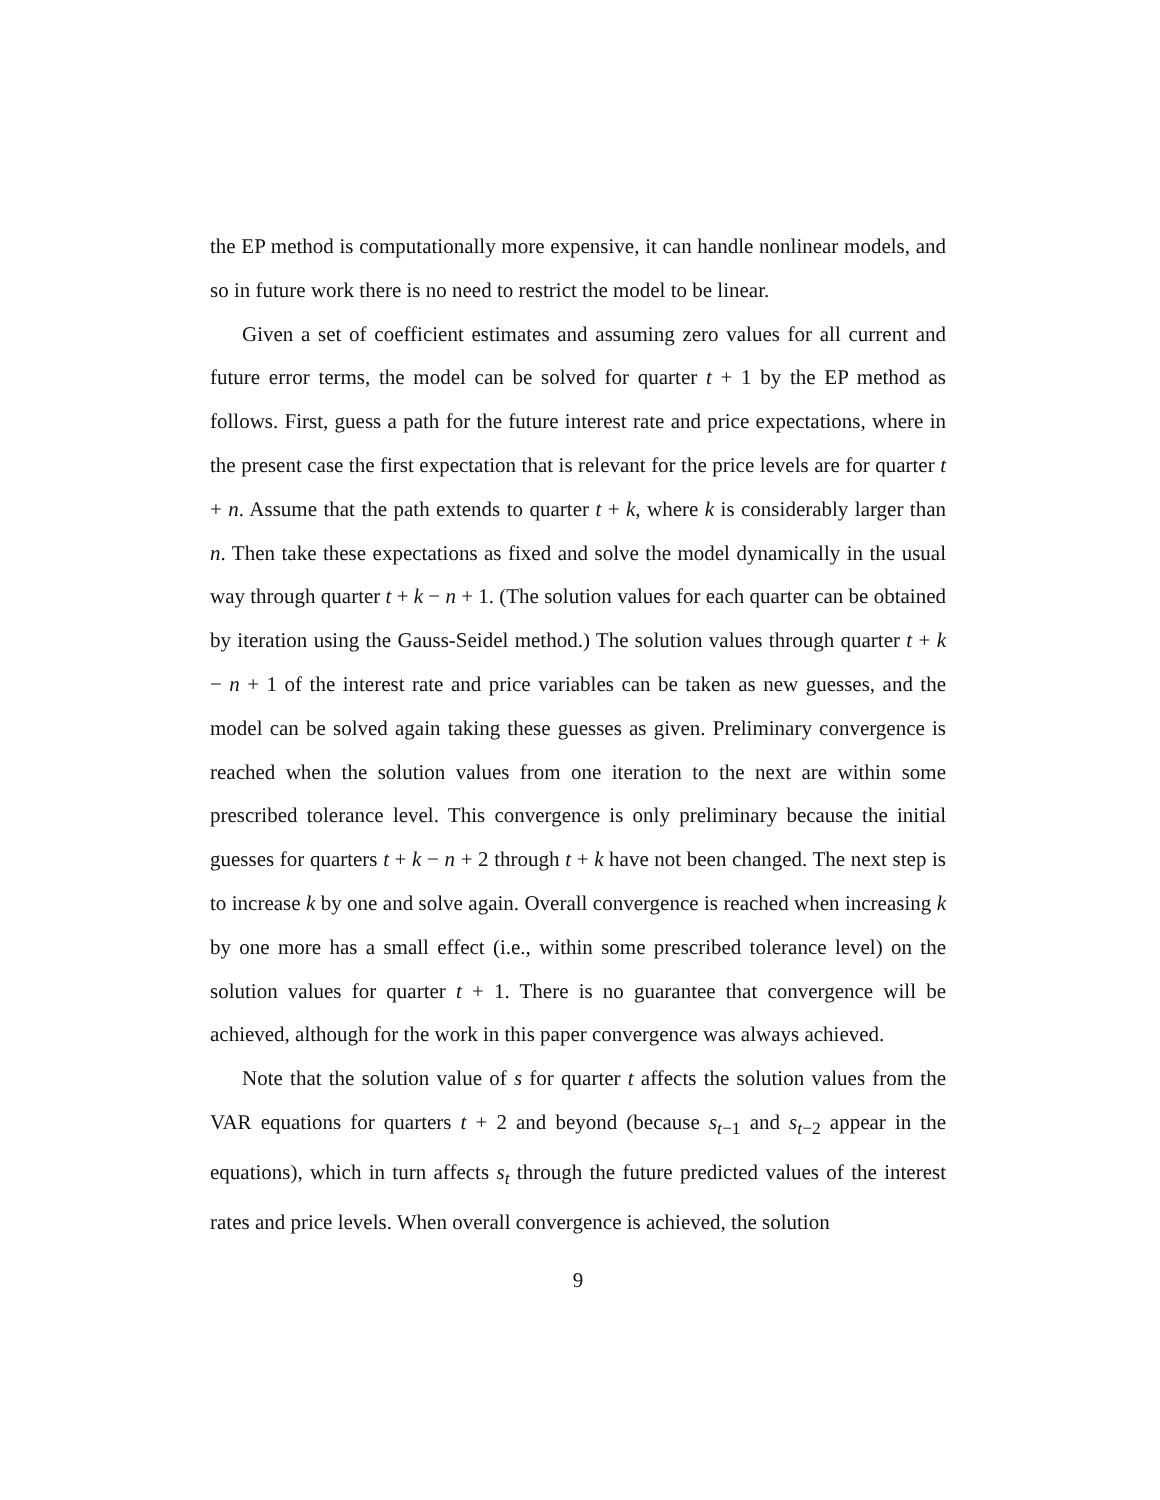the EP method is computationally more expensive, it can handle nonlinear models, and so in future work there is no need to restrict the model to be linear.
Given a set of coefficient estimates and assuming zero values for all current and future error terms, the model can be solved for quarter t + 1 by the EP method as follows. First, guess a path for the future interest rate and price expectations, where in the present case the first expectation that is relevant for the price levels are for quarter t + n. Assume that the path extends to quarter t + k, where k is considerably larger than n. Then take these expectations as fixed and solve the model dynamically in the usual way through quarter t + k − n + 1. (The solution values for each quarter can be obtained by iteration using the Gauss-Seidel method.) The solution values through quarter t + k − n + 1 of the interest rate and price variables can be taken as new guesses, and the model can be solved again taking these guesses as given. Preliminary convergence is reached when the solution values from one iteration to the next are within some prescribed tolerance level. This convergence is only preliminary because the initial guesses for quarters t + k − n + 2 through t + k have not been changed. The next step is to increase k by one and solve again. Overall convergence is reached when increasing k by one more has a small effect (i.e., within some prescribed tolerance level) on the solution values for quarter t + 1. There is no guarantee that convergence will be achieved, although for the work in this paper convergence was always achieved.
Note that the solution value of s for quarter t affects the solution values from the VAR equations for quarters t + 2 and beyond (because s<sub>t−1</sub> and s<sub>t−2</sub> appear in the equations), which in turn affects s<sub>t</sub> through the future predicted values of the interest rates and price levels. When overall convergence is achieved, the solution
9